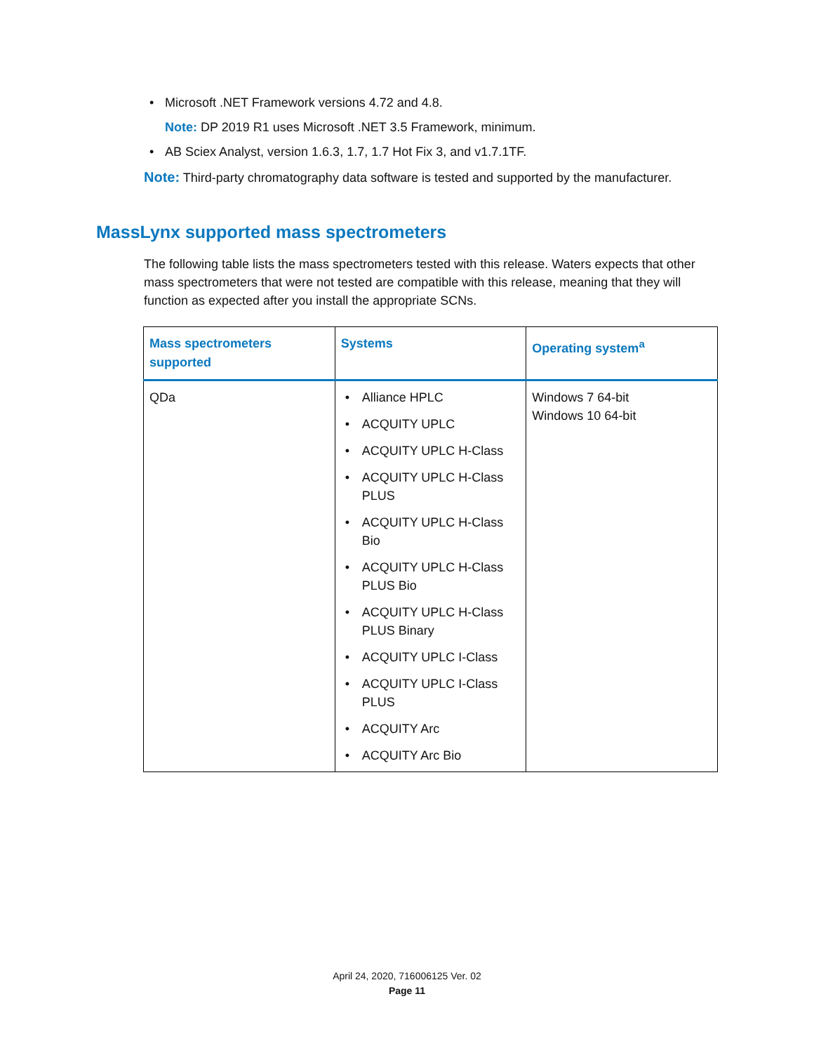• Microsoft .NET Framework versions 4.72 and 4.8.
Note: DP 2019 R1 uses Microsoft .NET 3.5 Framework, minimum.
• AB Sciex Analyst, version 1.6.3, 1.7, 1.7 Hot Fix 3, and v1.7.1TF.
Note: Third-party chromatography data software is tested and supported by the manufacturer.
MassLynx supported mass spectrometers
The following table lists the mass spectrometers tested with this release. Waters expects that other mass spectrometers that were not tested are compatible with this release, meaning that they will function as expected after you install the appropriate SCNs.
| Mass spectrometers supported | Systems | Operating system<sup>a</sup> |
| --- | --- | --- |
| QDa | • Alliance HPLC • ACQUITY UPLC • ACQUITY UPLC H-Class • ACQUITY UPLC H-Class PLUS • ACQUITY UPLC H-Class Bio • ACQUITY UPLC H-Class PLUS Bio • ACQUITY UPLC H-Class PLUS Binary • ACQUITY UPLC I-Class • ACQUITY UPLC I-Class PLUS • ACQUITY Arc • ACQUITY Arc Bio | Windows 7 64-bit Windows 10 64-bit |
April 24, 2020, 716006125 Ver. 02
Page 11